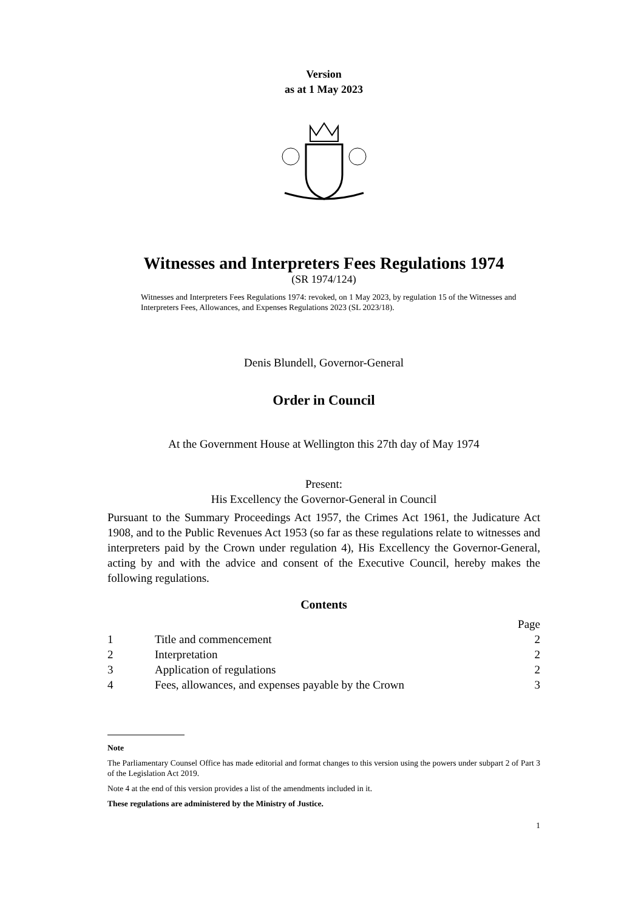Version
as at 1 May 2023
Witnesses and Interpreters Fees Regulations 1974
(SR 1974/124)
Witnesses and Interpreters Fees Regulations 1974: revoked, on 1 May 2023, by regulation 15 of the Witnesses and Interpreters Fees, Allowances, and Expenses Regulations 2023 (SL 2023/18).
Denis Blundell, Governor-General
Order in Council
At the Government House at Wellington this 27th day of May 1974
Present:
His Excellency the Governor-General in Council
Pursuant to the Summary Proceedings Act 1957, the Crimes Act 1961, the Judicature Act 1908, and to the Public Revenues Act 1953 (so far as these regulations relate to witnesses and interpreters paid by the Crown under regulation 4), His Excellency the Governor-General, acting by and with the advice and consent of the Executive Council, hereby makes the following regulations.
Contents
| | | Page |
| 1 | Title and commencement | 2 |
| 2 | Interpretation | 2 |
| 3 | Application of regulations | 2 |
| 4 | Fees, allowances, and expenses payable by the Crown | 3 |
Note
The Parliamentary Counsel Office has made editorial and format changes to this version using the powers under subpart 2 of Part 3 of the Legislation Act 2019.
Note 4 at the end of this version provides a list of the amendments included in it.
These regulations are administered by the Ministry of Justice.
1